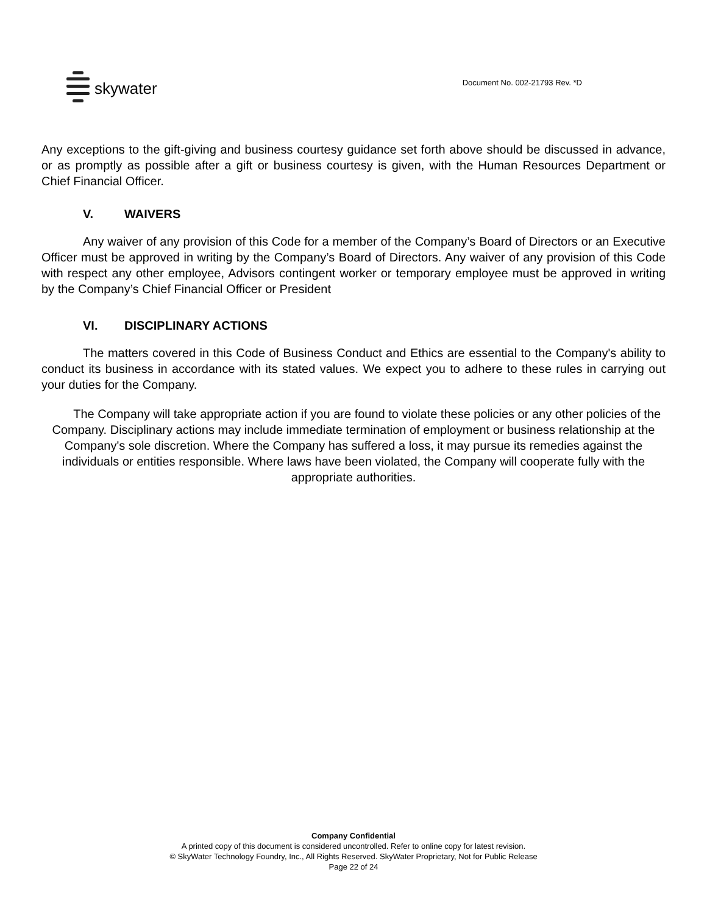skywater
Document No. 002-21793 Rev. *D
Any exceptions to the gift-giving and business courtesy guidance set forth above should be discussed in advance, or as promptly as possible after a gift or business courtesy is given, with the Human Resources Department or Chief Financial Officer.
V. WAIVERS
Any waiver of any provision of this Code for a member of the Company’s Board of Directors or an Executive Officer must be approved in writing by the Company’s Board of Directors. Any waiver of any provision of this Code with respect any other employee, Advisors contingent worker or temporary employee must be approved in writing by the Company’s Chief Financial Officer or President
VI. DISCIPLINARY ACTIONS
The matters covered in this Code of Business Conduct and Ethics are essential to the Company's ability to conduct its business in accordance with its stated values. We expect you to adhere to these rules in carrying out your duties for the Company.
The Company will take appropriate action if you are found to violate these policies or any other policies of the Company. Disciplinary actions may include immediate termination of employment or business relationship at the Company's sole discretion. Where the Company has suffered a loss, it may pursue its remedies against the individuals or entities responsible. Where laws have been violated, the Company will cooperate fully with the appropriate authorities.
Company Confidential
A printed copy of this document is considered uncontrolled. Refer to online copy for latest revision.
© SkyWater Technology Foundry, Inc., All Rights Reserved. SkyWater Proprietary, Not for Public Release
Page 22 of 24